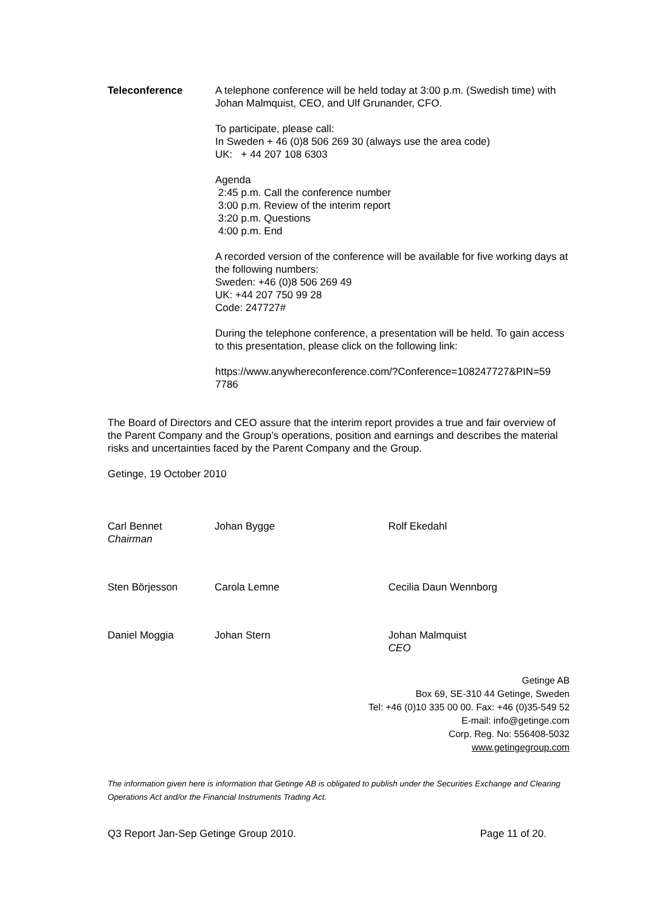Teleconference A telephone conference will be held today at 3:00 p.m. (Swedish time) with Johan Malmquist, CEO, and Ulf Grunander, CFO.
To participate, please call:
In Sweden + 46 (0)8 506 269 30 (always use the area code)
UK: + 44 207 108 6303
Agenda
2:45 p.m. Call the conference number
3:00 p.m. Review of the interim report
3:20 p.m. Questions
4:00 p.m. End
A recorded version of the conference will be available for five working days at the following numbers:
Sweden: +46 (0)8 506 269 49
UK: +44 207 750 99 28
Code: 247727#
During the telephone conference, a presentation will be held. To gain access to this presentation, please click on the following link:
https://www.anywhereconference.com/?Conference=108247727&PIN=59 7786
The Board of Directors and CEO assure that the interim report provides a true and fair overview of the Parent Company and the Group’s operations, position and earnings and describes the material risks and uncertainties faced by the Parent Company and the Group.
Getinge, 19 October 2010
Carl Bennet
Chairman
Johan Bygge Rolf Ekedahl
Sten Börjesson Carola Lemne Cecilia Daun Wennborg
Daniel Moggia Johan Stern Johan Malmquist
CEO
Getinge AB
Box 69, SE-310 44 Getinge, Sweden
Tel: +46 (0)10 335 00 00. Fax: +46 (0)35-549 52
E-mail: info@getinge.com
Corp. Reg. No: 556408-5032
www.getingegroup.com
The information given here is information that Getinge AB is obligated to publish under the Securities Exchange and Clearing Operations Act and/or the Financial Instruments Trading Act.
Q3 Report Jan-Sep Getinge Group 2010. Page 11 of 20.